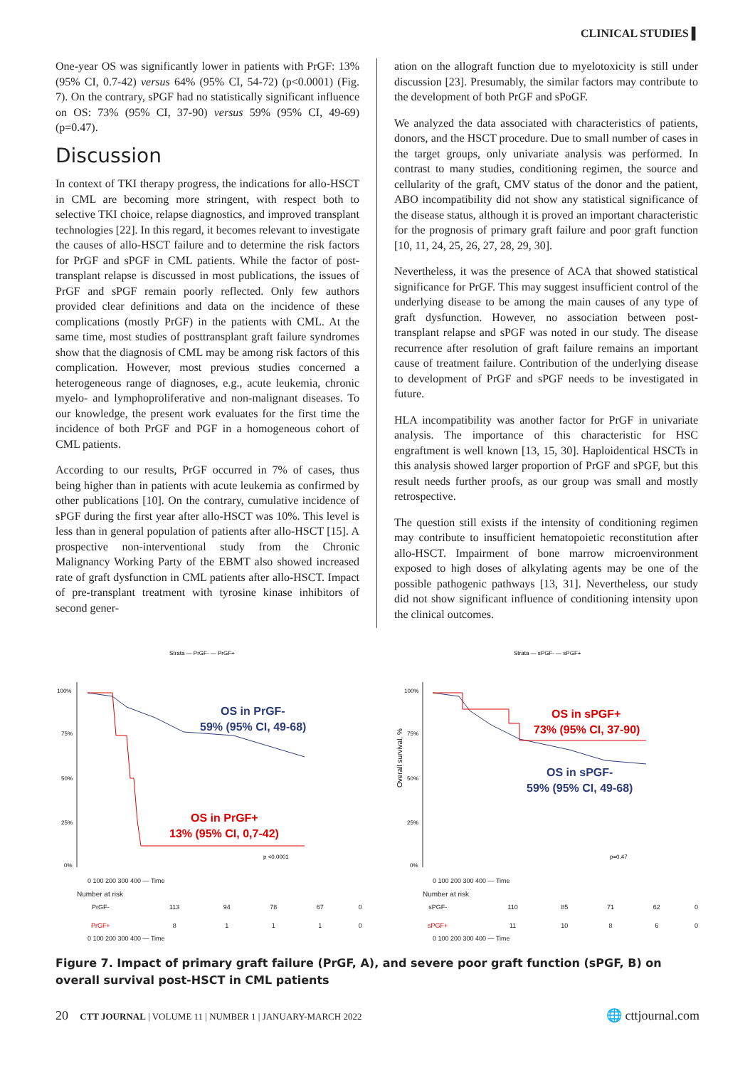CLINICAL STUDIES ▌
One-year OS was significantly lower in patients with PrGF: 13% (95% CI, 0.7-42) versus 64% (95% CI, 54-72) (p<0.0001) (Fig. 7). On the contrary, sPGF had no statistically significant influence on OS: 73% (95% CI, 37-90) versus 59% (95% CI, 49-69) (p=0.47).
Discussion
In context of TKI therapy progress, the indications for allo-HSCT in CML are becoming more stringent, with respect both to selective TKI choice, relapse diagnostics, and improved transplant technologies [22]. In this regard, it becomes relevant to investigate the causes of allo-HSCT failure and to determine the risk factors for PrGF and sPGF in CML patients. While the factor of post-transplant relapse is discussed in most publications, the issues of PrGF and sPGF remain poorly reflected. Only few authors provided clear definitions and data on the incidence of these complications (mostly PrGF) in the patients with CML. At the same time, most studies of posttransplant graft failure syndromes show that the diagnosis of CML may be among risk factors of this complication. However, most previous studies concerned a heterogeneous range of diagnoses, e.g., acute leukemia, chronic myelo- and lymphoproliferative and non-malignant diseases. To our knowledge, the present work evaluates for the first time the incidence of both PrGF and PGF in a homogeneous cohort of CML patients.
According to our results, PrGF occurred in 7% of cases, thus being higher than in patients with acute leukemia as confirmed by other publications [10]. On the contrary, cumulative incidence of sPGF during the first year after allo-HSCT was 10%. This level is less than in general population of patients after allo-HSCT [15]. A prospective non-interventional study from the Chronic Malignancy Working Party of the EBMT also showed increased rate of graft dysfunction in CML patients after allo-HSCT. Impact of pre-transplant treatment with tyrosine kinase inhibitors of second gener-
ation on the allograft function due to myelotoxicity is still under discussion [23]. Presumably, the similar factors may contribute to the development of both PrGF and sPoGF.
We analyzed the data associated with characteristics of patients, donors, and the HSCT procedure. Due to small number of cases in the target groups, only univariate analysis was performed. In contrast to many studies, conditioning regimen, the source and cellularity of the graft, CMV status of the donor and the patient, ABO incompatibility did not show any statistical significance of the disease status, although it is proved an important characteristic for the prognosis of primary graft failure and poor graft function [10, 11, 24, 25, 26, 27, 28, 29, 30].
Nevertheless, it was the presence of ACA that showed statistical significance for PrGF. This may suggest insufficient control of the underlying disease to be among the main causes of any type of graft dysfunction. However, no association between post-transplant relapse and sPGF was noted in our study. The disease recurrence after resolution of graft failure remains an important cause of treatment failure. Contribution of the underlying disease to development of PrGF and sPGF needs to be investigated in future.
HLA incompatibility was another factor for PrGF in univariate analysis. The importance of this characteristic for HSC engraftment is well known [13, 15, 30]. Haploidentical HSCTs in this analysis showed larger proportion of PrGF and sPGF, but this result needs further proofs, as our group was small and mostly retrospective.
The question still exists if the intensity of conditioning regimen may contribute to insufficient hematopoietic reconstitution after allo-HSCT. Impairment of bone marrow microenvironment exposed to high doses of alkylating agents may be one of the possible pathogenic pathways [13, 31]. Nevertheless, our study did not show significant influence of conditioning intensity upon the clinical outcomes.
Strata — PrGF- — PrGF+
100%
75%
50%
25%
0%
OS in PrGF-
59% (95% CI, 49-68)
OS in PrGF+
13% (95% CI, 0,7-42)
p <0.0001
0 100 200 300 400 — Time
Number at risk
| PrGF- | 113 | 94 | 78 | 67 | 0 |
| PrGF+ | 8 | 1 | 1 | 1 | 0 |
0 100 200 300 400 — Time
Strata — sPGF- — sPGF+
Overall survival, %
100%
75%
50%
25%
0%
OS in sPGF+
73% (95% CI, 37-90)
OS in sPGF-
59% (95% CI, 49-68)
p=0.47
0 100 200 300 400 — Time
Number at risk
| sPGF- | 110 | 85 | 71 | 62 | 0 |
| sPGF+ | 11 | 10 | 8 | 6 | 0 |
0 100 200 300 400 — Time
Figure 7. Impact of primary graft failure (PrGF, A), and severe poor graft function (sPGF, B) on overall survival post-HSCT in CML patients
20 CTT JOURNAL | VOLUME 11 | NUMBER 1 | JANUARY-MARCH 2022
🌐 cttjournal.com